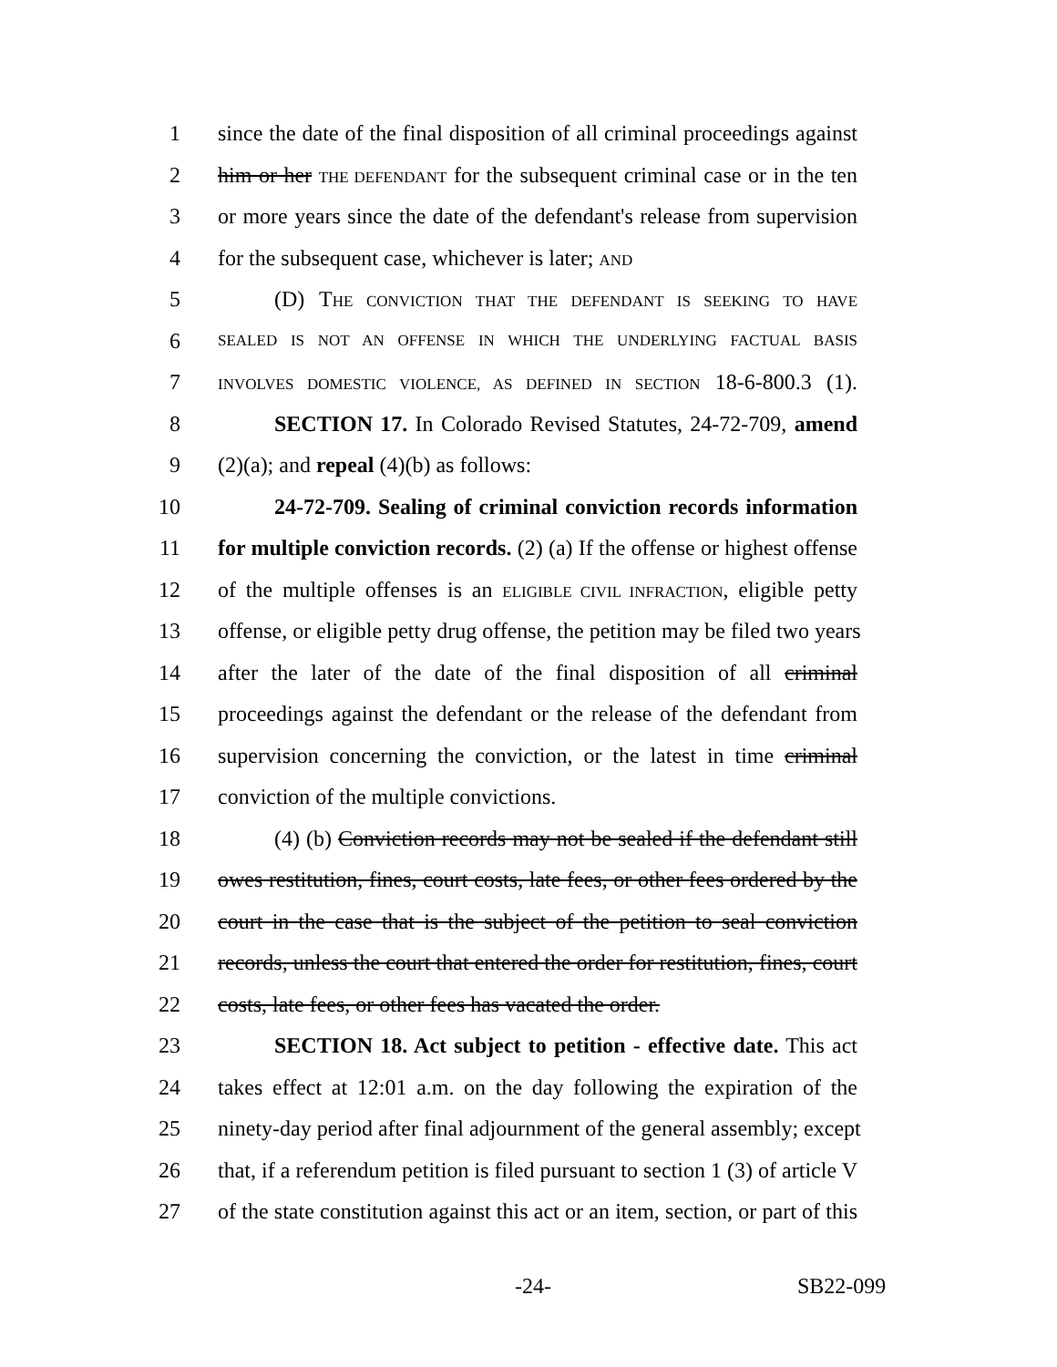1 since the date of the final disposition of all criminal proceedings against
2 him or her THE DEFENDANT for the subsequent criminal case or in the ten
3 or more years since the date of the defendant's release from supervision
4 for the subsequent case, whichever is later; AND
5 (D) THE CONVICTION THAT THE DEFENDANT IS SEEKING TO HAVE
6 SEALED IS NOT AN OFFENSE IN WHICH THE UNDERLYING FACTUAL BASIS
7 INVOLVES DOMESTIC VIOLENCE, AS DEFINED IN SECTION 18-6-800.3 (1).
8 SECTION 17. In Colorado Revised Statutes, 24-72-709, amend
9 (2)(a); and repeal (4)(b) as follows:
10 24-72-709. Sealing of criminal conviction records information
11 for multiple conviction records. (2) (a) If the offense or highest offense
12 of the multiple offenses is an ELIGIBLE CIVIL INFRACTION, eligible petty
13 offense, or eligible petty drug offense, the petition may be filed two years
14 after the later of the date of the final disposition of all criminal
15 proceedings against the defendant or the release of the defendant from
16 supervision concerning the conviction, or the latest in time criminal
17 conviction of the multiple convictions.
18 (4) (b) Conviction records may not be sealed if the defendant still
19 owes restitution, fines, court costs, late fees, or other fees ordered by the
20 court in the case that is the subject of the petition to seal conviction
21 records, unless the court that entered the order for restitution, fines, court
22 costs, late fees, or other fees has vacated the order.
23 SECTION 18. Act subject to petition - effective date. This act
24 takes effect at 12:01 a.m. on the day following the expiration of the
25 ninety-day period after final adjournment of the general assembly; except
26 that, if a referendum petition is filed pursuant to section 1 (3) of article V
27 of the state constitution against this act or an item, section, or part of this
-24- SB22-099